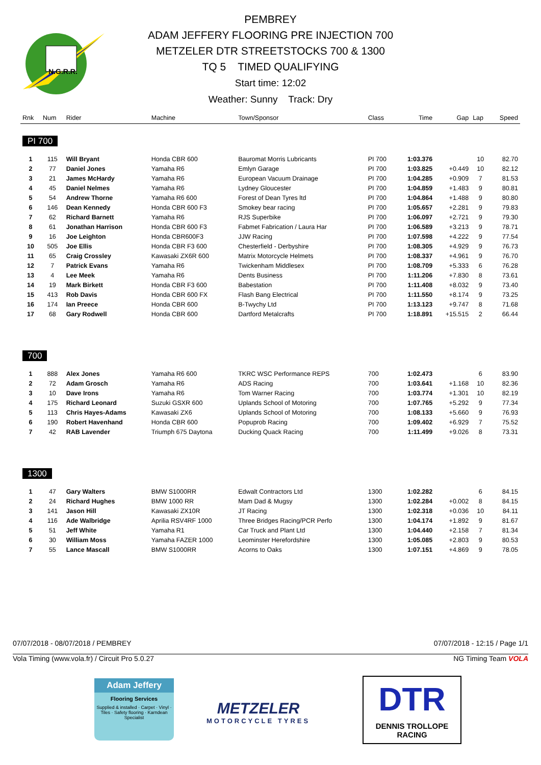N.G.R.R.
PEMBREY
ADAM JEFFERY FLOORING PRE INJECTION 700
METZELER DTR STREETSTOCKS 700 & 1300
TQ 5 TIMED QUALIFYING
Start time: 12:02
Weather: Sunny Track: Dry
| Rnk | Num | Rider | Machine | Town/Sponsor | Class | Time | Gap | Lap | Speed |
| --- | --- | --- | --- | --- | --- | --- | --- | --- | --- |
| PI 700 | | | | | | | | | |
| 1 | 115 | Will Bryant | Honda CBR 600 | Bauromat Morris Lubricants | PI 700 | 1:03.376 | | 10 | 82.70 |
| 2 | 77 | Daniel Jones | Yamaha R6 | Emlyn Garage | PI 700 | 1:03.825 | +0.449 | 10 | 82.12 |
| 3 | 21 | James McHardy | Yamaha R6 | European Vacuum Drainage | PI 700 | 1:04.285 | +0.909 | 7 | 81.53 |
| 4 | 45 | Daniel Nelmes | Yamaha R6 | Lydney Gloucester | PI 700 | 1:04.859 | +1.483 | 9 | 80.81 |
| 5 | 54 | Andrew Thorne | Yamaha R6 600 | Forest of Dean Tyres ltd | PI 700 | 1:04.864 | +1.488 | 9 | 80.80 |
| 6 | 146 | Dean Kennedy | Honda CBR 600 F3 | Smokey bear racing | PI 700 | 1:05.657 | +2.281 | 9 | 79.83 |
| 7 | 62 | Richard Barnett | Yamaha R6 | RJS Superbike | PI 700 | 1:06.097 | +2.721 | 9 | 79.30 |
| 8 | 61 | Jonathan Harrison | Honda CBR 600 F3 | Fabmet Fabrication / Laura Har | PI 700 | 1:06.589 | +3.213 | 9 | 78.71 |
| 9 | 16 | Joe Leighton | Honda CBR600F3 | JJW Racing | PI 700 | 1:07.598 | +4.222 | 9 | 77.54 |
| 10 | 505 | Joe Ellis | Honda CBR F3 600 | Chesterfield - Derbyshire | PI 700 | 1:08.305 | +4.929 | 9 | 76.73 |
| 11 | 65 | Craig Crossley | Kawasaki ZX6R 600 | Matrix Motorcycle Helmets | PI 700 | 1:08.337 | +4.961 | 9 | 76.70 |
| 12 | 7 | Patrick Evans | Yamaha R6 | Twickenham Middlesex | PI 700 | 1:08.709 | +5.333 | 6 | 76.28 |
| 13 | 4 | Lee Meek | Yamaha R6 | Dents Business | PI 700 | 1:11.206 | +7.830 | 8 | 73.61 |
| 14 | 19 | Mark Birkett | Honda CBR F3 600 | Babestation | PI 700 | 1:11.408 | +8.032 | 9 | 73.40 |
| 15 | 413 | Rob Davis | Honda CBR 600 FX | Flash Bang Electrical | PI 700 | 1:11.550 | +8.174 | 9 | 73.25 |
| 16 | 174 | Ian Preece | Honda CBR 600 | B-Twychy Ltd | PI 700 | 1:13.123 | +9.747 | 8 | 71.68 |
| 17 | 68 | Gary Rodwell | Honda CBR 600 | Dartford Metalcrafts | PI 700 | 1:18.891 | +15.515 | 2 | 66.44 |
| 700 | | | | | | | | | |
| 1 | 888 | Alex Jones | Yamaha R6 600 | TKRC WSC Performance REPS | 700 | 1:02.473 | | 6 | 83.90 |
| 2 | 72 | Adam Grosch | Yamaha R6 | ADS Racing | 700 | 1:03.641 | +1.168 | 10 | 82.36 |
| 3 | 10 | Dave Irons | Yamaha R6 | Tom Warner Racing | 700 | 1:03.774 | +1.301 | 10 | 82.19 |
| 4 | 175 | Richard Leonard | Suzuki GSXR 600 | Uplands School of Motoring | 700 | 1:07.765 | +5.292 | 9 | 77.34 |
| 5 | 113 | Chris Hayes-Adams | Kawasaki ZX6 | Uplands School of Motoring | 700 | 1:08.133 | +5.660 | 9 | 76.93 |
| 6 | 190 | Robert Havenhand | Honda CBR 600 | Popuprob Racing | 700 | 1:09.402 | +6.929 | 7 | 75.52 |
| 7 | 42 | RAB Lavender | Triumph 675 Daytona | Ducking Quack Racing | 700 | 1:11.499 | +9.026 | 8 | 73.31 |
| 1300 | | | | | | | | | |
| 1 | 47 | Gary Walters | BMW S1000RR | Edwalt Contractors Ltd | 1300 | 1:02.282 | | 6 | 84.15 |
| 2 | 24 | Richard Hughes | BMW 1000 RR | Mam Dad & Mugsy | 1300 | 1:02.284 | +0.002 | 8 | 84.15 |
| 3 | 141 | Jason Hill | Kawasaki ZX10R | JT Racing | 1300 | 1:02.318 | +0.036 | 10 | 84.11 |
| 4 | 116 | Ade Walbridge | Aprilia RSV4RF 1000 | Three Bridges Racing/PCR Perfo | 1300 | 1:04.174 | +1.892 | 9 | 81.67 |
| 5 | 51 | Jeff White | Yamaha R1 | Car Truck and Plant Ltd | 1300 | 1:04.440 | +2.158 | 7 | 81.34 |
| 6 | 30 | William Moss | Yamaha FAZER 1000 | Leominster Herefordshire | 1300 | 1:05.085 | +2.803 | 9 | 80.53 |
| 7 | 55 | Lance Mascall | BMW S1000RR | Acorns to Oaks | 1300 | 1:07.151 | +4.869 | 9 | 78.05 |
07/07/2018 - 08/07/2018 / PEMBREY 07/07/2018 - 12:15 / Page 1/1
Vola Timing (www.vola.fr) / Circuit Pro 5.0.27 NG Timing Team VOLA
Adam Jeffery
Flooring Services
Supplied & installed · Carpet · Vinyl · Tiles · Safety flooring · Karndean Specialist
METZELER
MOTORCYCLE TYRES
DTR
DENNIS TROLLOPE
RACING